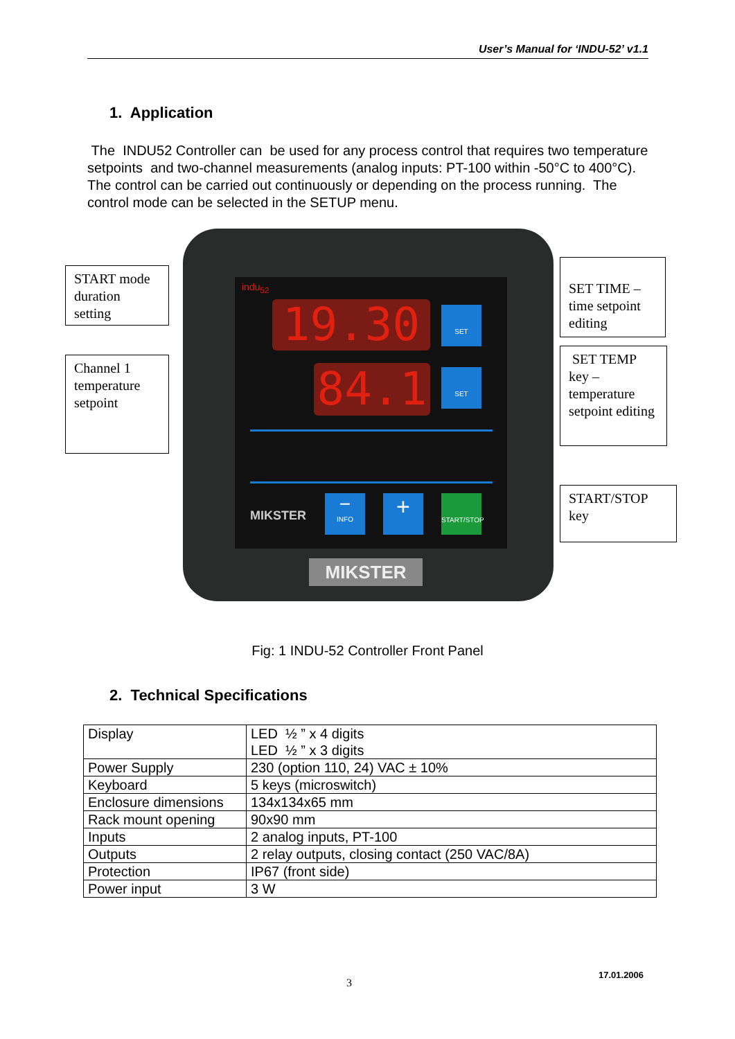User’s Manual for ‘INDU-52’ v1.1
1. Application
The INDU52 Controller can be used for any process control that requires two temperature setpoints and two-channel measurements (analog inputs: PT-100 within -50°C to 400°C). The control can be carried out continuously or depending on the process running. The control mode can be selected in the SETUP menu.
indu<sub>52</sub>
19.30
84.1
SET
SET
MIKSTER
−
INFO
+
START/STOP
MIKSTER
START mode duration setting
Channel 1 temperature setpoint
SET TIME – time setpoint editing
SET TEMP key – temperature setpoint editing
START/STOP key
Fig: 1 INDU-52 Controller Front Panel
2. Technical Specifications
| Display | LED ½ ” x 4 digits LED ½ ” x 3 digits |
| Power Supply | 230 (option 110, 24) VAC ± 10% |
| Keyboard | 5 keys (microswitch) |
| Enclosure dimensions | 134x134x65 mm |
| Rack mount opening | 90x90 mm |
| Inputs | 2 analog inputs, PT-100 |
| Outputs | 2 relay outputs, closing contact (250 VAC/8A) |
| Protection | IP67 (front side) |
| Power input | 3 W |
17.01.2006
3